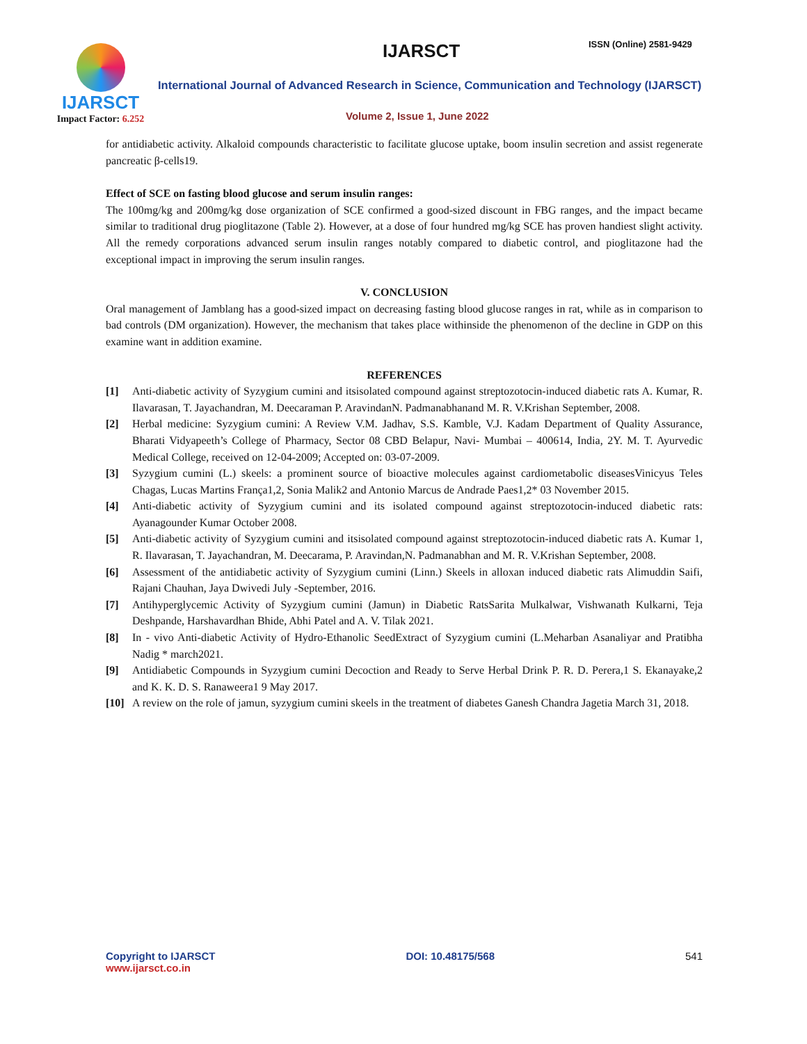IJARSCT
Impact Factor: 6.252
IJARSCT ISSN (Online) 2581-9429
International Journal of Advanced Research in Science, Communication and Technology (IJARSCT)
Volume 2, Issue 1, June 2022
for antidiabetic activity. Alkaloid compounds characteristic to facilitate glucose uptake, boom insulin secretion and assist regenerate pancreatic β-cells19.
Effect of SCE on fasting blood glucose and serum insulin ranges:
The 100mg/kg and 200mg/kg dose organization of SCE confirmed a good-sized discount in FBG ranges, and the impact became similar to traditional drug pioglitazone (Table 2). However, at a dose of four hundred mg/kg SCE has proven handiest slight activity. All the remedy corporations advanced serum insulin ranges notably compared to diabetic control, and pioglitazone had the exceptional impact in improving the serum insulin ranges.
V. CONCLUSION
Oral management of Jamblang has a good-sized impact on decreasing fasting blood glucose ranges in rat, while as in comparison to bad controls (DM organization). However, the mechanism that takes place withinside the phenomenon of the decline in GDP on this examine want in addition examine.
REFERENCES
[1] Anti-diabetic activity of Syzygium cumini and itsisolated compound against streptozotocin-induced diabetic rats A. Kumar, R. Ilavarasan, T. Jayachandran, M. Deecaraman P. AravindanN. Padmanabhanand M. R. V.Krishan September, 2008.
[2] Herbal medicine: Syzygium cumini: A Review V.M. Jadhav, S.S. Kamble, V.J. Kadam Department of Quality Assurance, Bharati Vidyapeeth’s College of Pharmacy, Sector 08 CBD Belapur, Navi- Mumbai – 400614, India, 2Y. M. T. Ayurvedic Medical College, received on 12-04-2009; Accepted on: 03-07-2009.
[3] Syzygium cumini (L.) skeels: a prominent source of bioactive molecules against cardiometabolic diseasesVinicyus Teles Chagas, Lucas Martins França1,2, Sonia Malik2 and Antonio Marcus de Andrade Paes1,2* 03 November 2015.
[4] Anti-diabetic activity of Syzygium cumini and its isolated compound against streptozotocin-induced diabetic rats: Ayanagounder Kumar October 2008.
[5] Anti-diabetic activity of Syzygium cumini and itsisolated compound against streptozotocin-induced diabetic rats A. Kumar 1, R. Ilavarasan, T. Jayachandran, M. Deecarama, P. Aravindan,N. Padmanabhan and M. R. V.Krishan September, 2008.
[6] Assessment of the antidiabetic activity of Syzygium cumini (Linn.) Skeels in alloxan induced diabetic rats Alimuddin Saifi, Rajani Chauhan, Jaya Dwivedi July -September, 2016.
[7] Antihyperglycemic Activity of Syzygium cumini (Jamun) in Diabetic RatsSarita Mulkalwar, Vishwanath Kulkarni, Teja Deshpande, Harshavardhan Bhide, Abhi Patel and A. V. Tilak 2021.
[8] In - vivo Anti-diabetic Activity of Hydro-Ethanolic SeedExtract of Syzygium cumini (L.Meharban Asanaliyar and Pratibha Nadig * march2021.
[9] Antidiabetic Compounds in Syzygium cumini Decoction and Ready to Serve Herbal Drink P. R. D. Perera,1 S. Ekanayake,2 and K. K. D. S. Ranaweera1 9 May 2017.
[10] A review on the role of jamun, syzygium cumini skeels in the treatment of diabetes Ganesh Chandra Jagetia March 31, 2018.
Copyright to IJARSCT
www.ijarsct.co.in
DOI: 10.48175/568 541